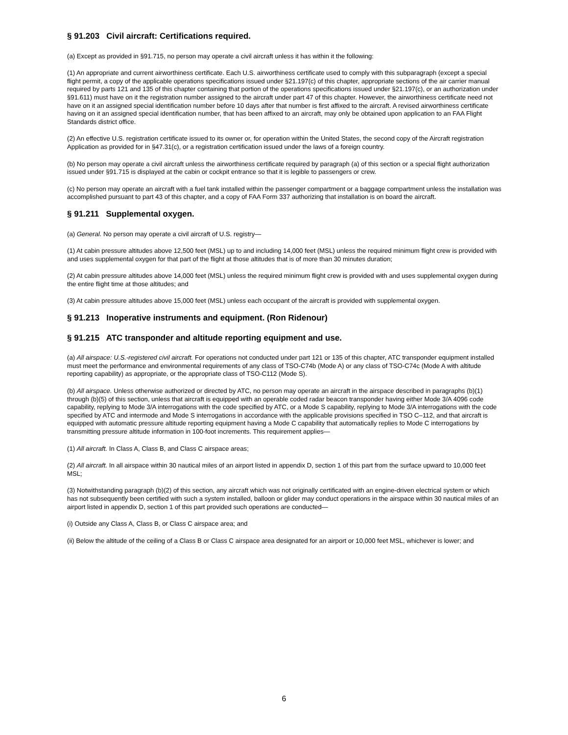§ 91.203 Civil aircraft: Certifications required.
(a) Except as provided in §91.715, no person may operate a civil aircraft unless it has within it the following:
(1) An appropriate and current airworthiness certificate. Each U.S. airworthiness certificate used to comply with this subparagraph (except a special flight permit, a copy of the applicable operations specifications issued under §21.197(c) of this chapter, appropriate sections of the air carrier manual required by parts 121 and 135 of this chapter containing that portion of the operations specifications issued under §21.197(c), or an authorization under §91.611) must have on it the registration number assigned to the aircraft under part 47 of this chapter. However, the airworthiness certificate need not have on it an assigned special identification number before 10 days after that number is first affixed to the aircraft. A revised airworthiness certificate having on it an assigned special identification number, that has been affixed to an aircraft, may only be obtained upon application to an FAA Flight Standards district office.
(2) An effective U.S. registration certificate issued to its owner or, for operation within the United States, the second copy of the Aircraft registration Application as provided for in §47.31(c), or a registration certification issued under the laws of a foreign country.
(b) No person may operate a civil aircraft unless the airworthiness certificate required by paragraph (a) of this section or a special flight authorization issued under §91.715 is displayed at the cabin or cockpit entrance so that it is legible to passengers or crew.
(c) No person may operate an aircraft with a fuel tank installed within the passenger compartment or a baggage compartment unless the installation was accomplished pursuant to part 43 of this chapter, and a copy of FAA Form 337 authorizing that installation is on board the aircraft.
§ 91.211 Supplemental oxygen.
(a) General. No person may operate a civil aircraft of U.S. registry—
(1) At cabin pressure altitudes above 12,500 feet (MSL) up to and including 14,000 feet (MSL) unless the required minimum flight crew is provided with and uses supplemental oxygen for that part of the flight at those altitudes that is of more than 30 minutes duration;
(2) At cabin pressure altitudes above 14,000 feet (MSL) unless the required minimum flight crew is provided with and uses supplemental oxygen during the entire flight time at those altitudes; and
(3) At cabin pressure altitudes above 15,000 feet (MSL) unless each occupant of the aircraft is provided with supplemental oxygen.
§ 91.213 Inoperative instruments and equipment. (Ron Ridenour)
§ 91.215 ATC transponder and altitude reporting equipment and use.
(a) All airspace: U.S.-registered civil aircraft. For operations not conducted under part 121 or 135 of this chapter, ATC transponder equipment installed must meet the performance and environmental requirements of any class of TSO-C74b (Mode A) or any class of TSO-C74c (Mode A with altitude reporting capability) as appropriate, or the appropriate class of TSO-C112 (Mode S).
(b) All airspace. Unless otherwise authorized or directed by ATC, no person may operate an aircraft in the airspace described in paragraphs (b)(1) through (b)(5) of this section, unless that aircraft is equipped with an operable coded radar beacon transponder having either Mode 3/A 4096 code capability, replying to Mode 3/A interrogations with the code specified by ATC, or a Mode S capability, replying to Mode 3/A interrogations with the code specified by ATC and intermode and Mode S interrogations in accordance with the applicable provisions specified in TSO C–112, and that aircraft is equipped with automatic pressure altitude reporting equipment having a Mode C capability that automatically replies to Mode C interrogations by transmitting pressure altitude information in 100-foot increments. This requirement applies—
(1) All aircraft. In Class A, Class B, and Class C airspace areas;
(2) All aircraft. In all airspace within 30 nautical miles of an airport listed in appendix D, section 1 of this part from the surface upward to 10,000 feet MSL;
(3) Notwithstanding paragraph (b)(2) of this section, any aircraft which was not originally certificated with an engine-driven electrical system or which has not subsequently been certified with such a system installed, balloon or glider may conduct operations in the airspace within 30 nautical miles of an airport listed in appendix D, section 1 of this part provided such operations are conducted—
(i) Outside any Class A, Class B, or Class C airspace area; and
(ii) Below the altitude of the ceiling of a Class B or Class C airspace area designated for an airport or 10,000 feet MSL, whichever is lower; and
6